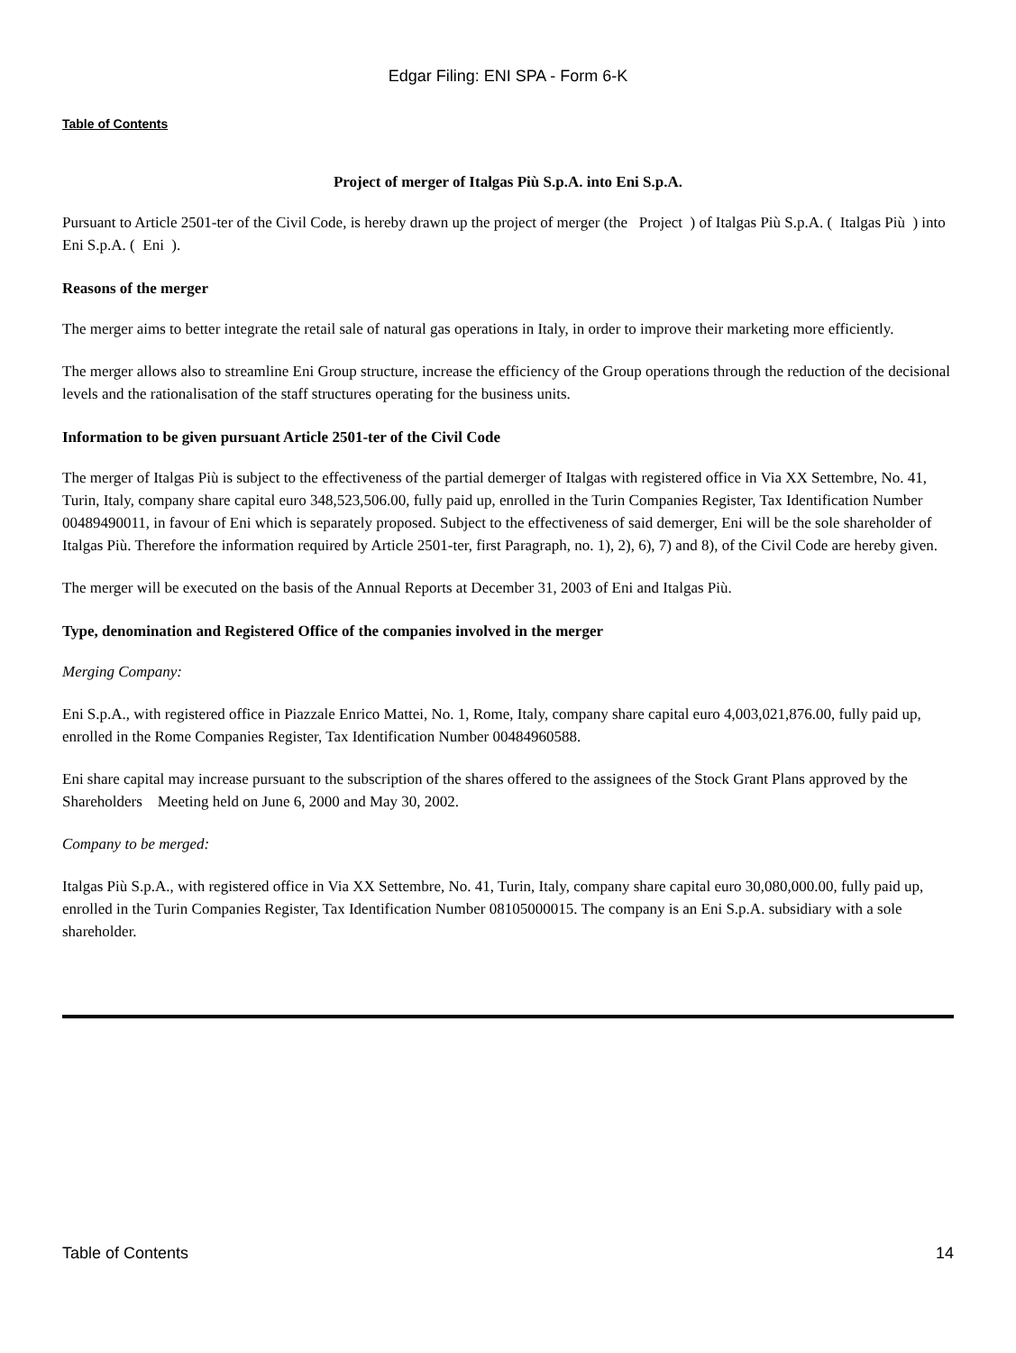Edgar Filing: ENI SPA - Form 6-K
Table of Contents
Project of merger of Italgas Più S.p.A. into Eni S.p.A.
Pursuant to Article 2501-ter of the Civil Code, is hereby drawn up the project of merger (the Project ) of Italgas Più S.p.A. ( Italgas Più ) into Eni S.p.A. ( Eni ).
Reasons of the merger
The merger aims to better integrate the retail sale of natural gas operations in Italy, in order to improve their marketing more efficiently.
The merger allows also to streamline Eni Group structure, increase the efficiency of the Group operations through the reduction of the decisional levels and the rationalisation of the staff structures operating for the business units.
Information to be given pursuant Article 2501-ter of the Civil Code
The merger of Italgas Più is subject to the effectiveness of the partial demerger of Italgas with registered office in Via XX Settembre, No. 41, Turin, Italy, company share capital euro 348,523,506.00, fully paid up, enrolled in the Turin Companies Register, Tax Identification Number 00489490011, in favour of Eni which is separately proposed. Subject to the effectiveness of said demerger, Eni will be the sole shareholder of Italgas Più. Therefore the information required by Article 2501-ter, first Paragraph, no. 1), 2), 6), 7) and 8), of the Civil Code are hereby given.
The merger will be executed on the basis of the Annual Reports at December 31, 2003 of Eni and Italgas Più.
Type, denomination and Registered Office of the companies involved in the merger
Merging Company:
Eni S.p.A., with registered office in Piazzale Enrico Mattei, No. 1, Rome, Italy, company share capital euro 4,003,021,876.00, fully paid up, enrolled in the Rome Companies Register, Tax Identification Number 00484960588.
Eni share capital may increase pursuant to the subscription of the shares offered to the assignees of the Stock Grant Plans approved by the Shareholders Meeting held on June 6, 2000 and May 30, 2002.
Company to be merged:
Italgas Più S.p.A., with registered office in Via XX Settembre, No. 41, Turin, Italy, company share capital euro 30,080,000.00, fully paid up, enrolled in the Turin Companies Register, Tax Identification Number 08105000015. The company is an Eni S.p.A. subsidiary with a sole shareholder.
Table of Contents 14